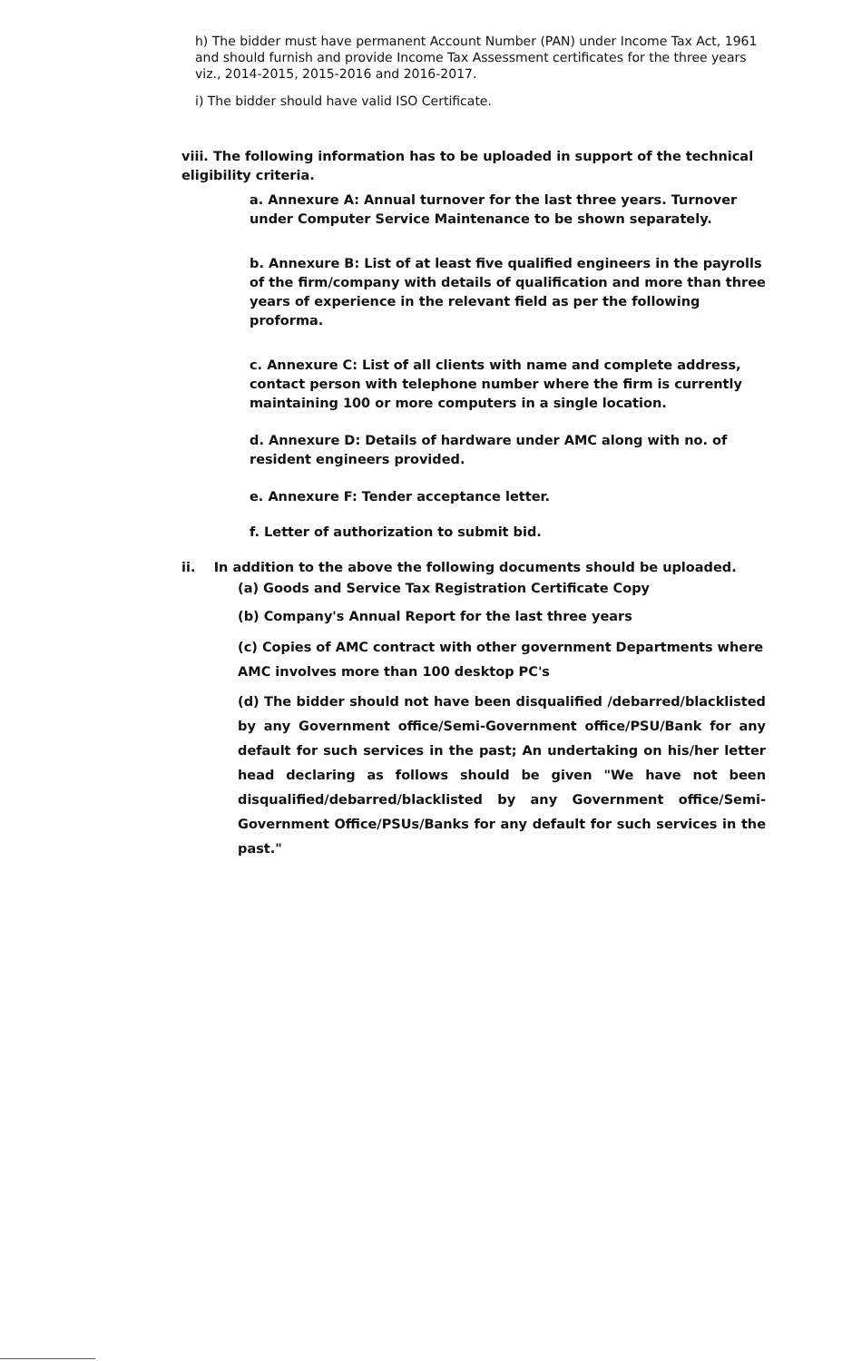h) The bidder must have permanent Account Number (PAN) under Income Tax Act, 1961 and should furnish and provide Income Tax Assessment certificates for the three years viz., 2014-2015, 2015-2016 and 2016-2017.
i) The bidder should have valid ISO Certificate.
viii. The following information has to be uploaded in support of the technical eligibility criteria.
a. Annexure A: Annual turnover for the last three years. Turnover under Computer Service Maintenance to be shown separately.
b. Annexure B: List of at least five qualified engineers in the payrolls of the firm/company with details of qualification and more than three years of experience in the relevant field as per the following proforma.
c. Annexure C: List of all clients with name and complete address, contact person with telephone number where the firm is currently maintaining 100 or more computers in a single location.
d. Annexure D: Details of hardware under AMC along with no. of resident engineers provided.
e. Annexure F: Tender acceptance letter.
f. Letter of authorization to submit bid.
ii. In addition to the above the following documents should be uploaded.
(a) Goods and Service Tax Registration Certificate Copy
(b) Company's Annual Report for the last three years
(c) Copies of AMC contract with other government Departments where AMC involves more than 100 desktop PC's
(d) The bidder should not have been disqualified /debarred/blacklisted by any Government office/Semi-Government office/PSU/Bank for any default for such services in the past; An undertaking on his/her letter head declaring as follows should be given "We have not been disqualified/debarred/blacklisted by any Government office/Semi-Government Office/PSUs/Banks for any default for such services in the past."